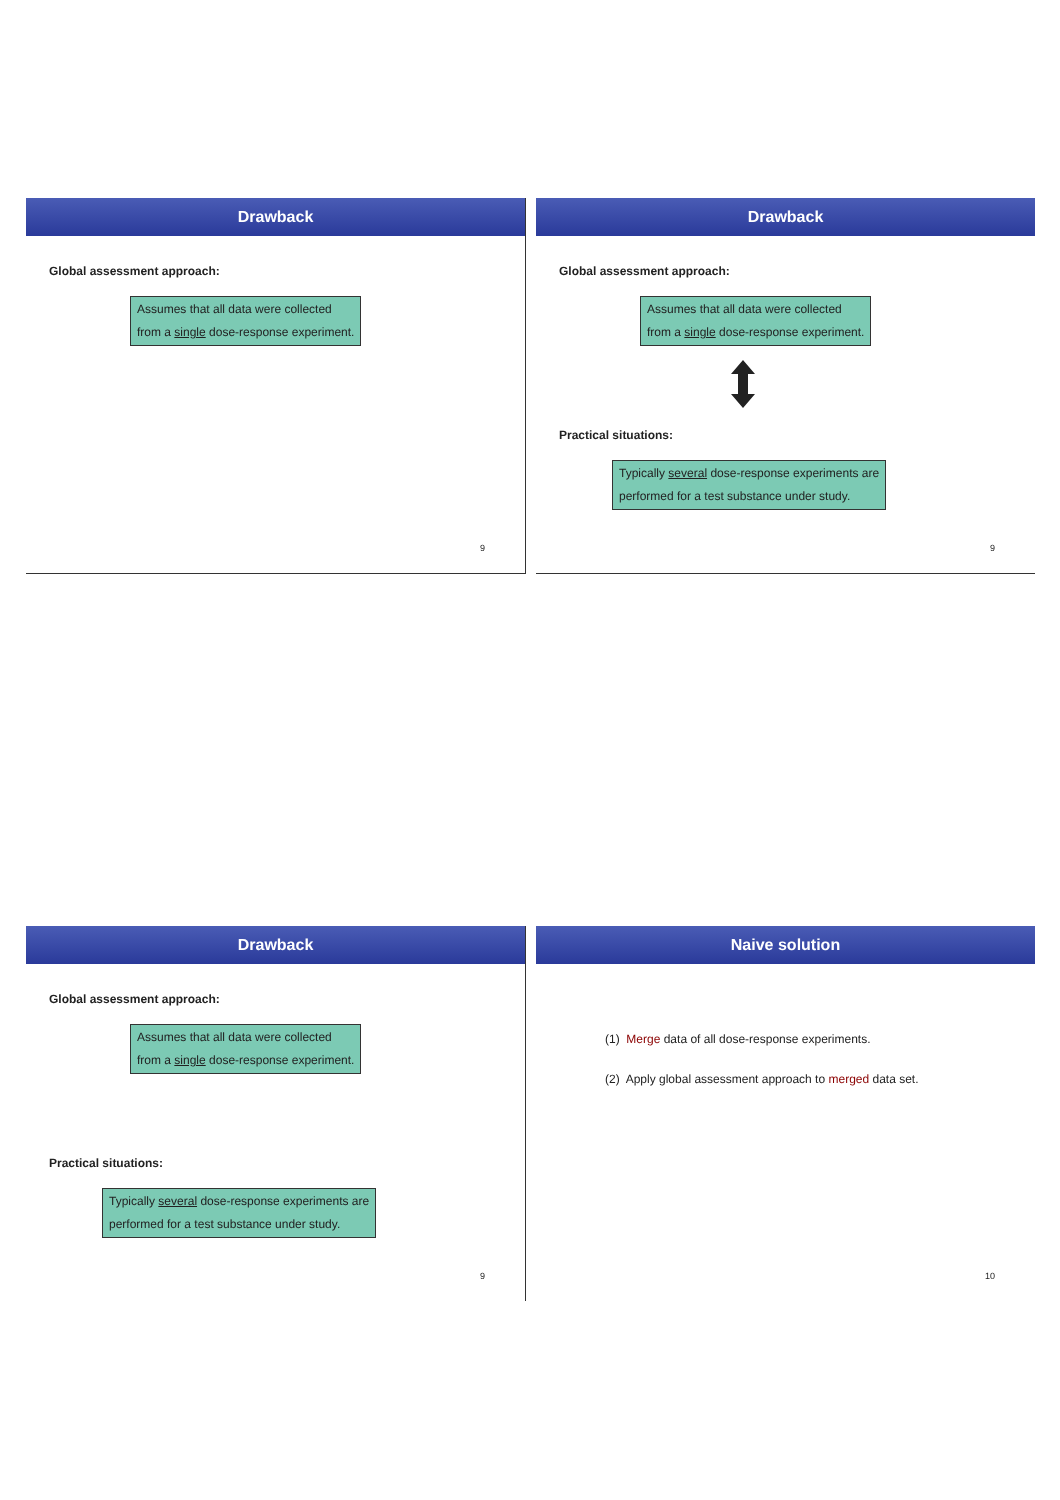Drawback
Global assessment approach:
Assumes that all data were collected
from a single dose-response experiment.
9
Drawback
Global assessment approach:
Assumes that all data were collected
from a single dose-response experiment.
Practical situations:
Typically several dose-response experiments are
performed for a test substance under study.
9
Drawback
Global assessment approach:
Assumes that all data were collected
from a single dose-response experiment.
Practical situations:
Typically several dose-response experiments are
performed for a test substance under study.
9
Naive solution
(1) Merge data of all dose-response experiments.
(2) Apply global assessment approach to merged data set.
10